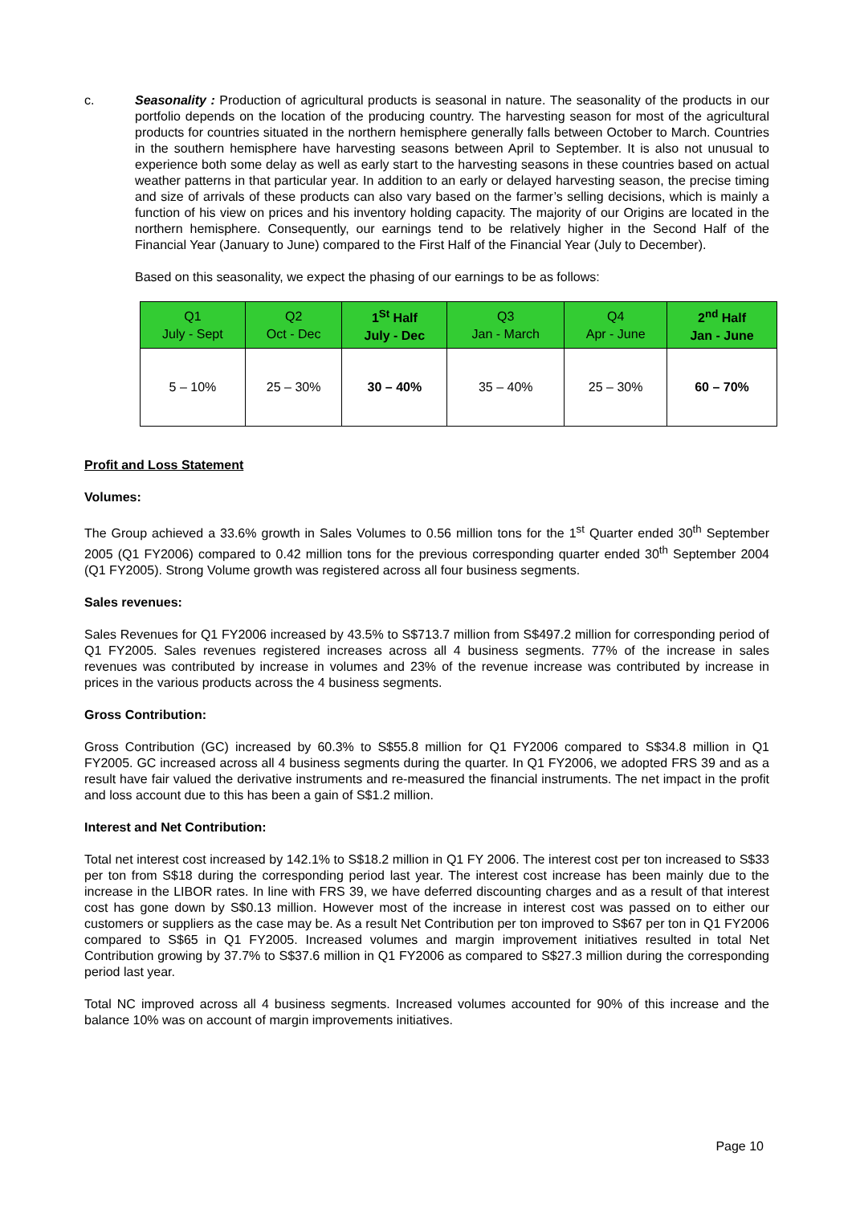c. Seasonality : Production of agricultural products is seasonal in nature. The seasonality of the products in our portfolio depends on the location of the producing country. The harvesting season for most of the agricultural products for countries situated in the northern hemisphere generally falls between October to March. Countries in the southern hemisphere have harvesting seasons between April to September. It is also not unusual to experience both some delay as well as early start to the harvesting seasons in these countries based on actual weather patterns in that particular year. In addition to an early or delayed harvesting season, the precise timing and size of arrivals of these products can also vary based on the farmer’s selling decisions, which is mainly a function of his view on prices and his inventory holding capacity. The majority of our Origins are located in the northern hemisphere. Consequently, our earnings tend to be relatively higher in the Second Half of the Financial Year (January to June) compared to the First Half of the Financial Year (July to December).
Based on this seasonality, we expect the phasing of our earnings to be as follows:
| Q1 July - Sept | Q2 Oct - Dec | 1<sup>St</sup> Half July - Dec | Q3 Jan - March | Q4 Apr - June | 2<sup>nd</sup> Half Jan - June |
| --- | --- | --- | --- | --- | --- |
| 5 – 10% | 25 – 30% | 30 – 40% | 35 – 40% | 25 – 30% | 60 – 70% |
Profit and Loss Statement
Volumes:
The Group achieved a 33.6% growth in Sales Volumes to 0.56 million tons for the 1<sup>st</sup> Quarter ended 30<sup>th</sup> September 2005 (Q1 FY2006) compared to 0.42 million tons for the previous corresponding quarter ended 30<sup>th</sup> September 2004 (Q1 FY2005). Strong Volume growth was registered across all four business segments.
Sales revenues:
Sales Revenues for Q1 FY2006 increased by 43.5% to S$713.7 million from S$497.2 million for corresponding period of Q1 FY2005. Sales revenues registered increases across all 4 business segments. 77% of the increase in sales revenues was contributed by increase in volumes and 23% of the revenue increase was contributed by increase in prices in the various products across the 4 business segments.
Gross Contribution:
Gross Contribution (GC) increased by 60.3% to S$55.8 million for Q1 FY2006 compared to S$34.8 million in Q1 FY2005. GC increased across all 4 business segments during the quarter. In Q1 FY2006, we adopted FRS 39 and as a result have fair valued the derivative instruments and re-measured the financial instruments. The net impact in the profit and loss account due to this has been a gain of S$1.2 million.
Interest and Net Contribution:
Total net interest cost increased by 142.1% to S$18.2 million in Q1 FY 2006. The interest cost per ton increased to S$33 per ton from S$18 during the corresponding period last year. The interest cost increase has been mainly due to the increase in the LIBOR rates. In line with FRS 39, we have deferred discounting charges and as a result of that interest cost has gone down by S$0.13 million. However most of the increase in interest cost was passed on to either our customers or suppliers as the case may be. As a result Net Contribution per ton improved to S$67 per ton in Q1 FY2006 compared to S$65 in Q1 FY2005. Increased volumes and margin improvement initiatives resulted in total Net Contribution growing by 37.7% to S$37.6 million in Q1 FY2006 as compared to S$27.3 million during the corresponding period last year.
Total NC improved across all 4 business segments. Increased volumes accounted for 90% of this increase and the balance 10% was on account of margin improvements initiatives.
Page 10